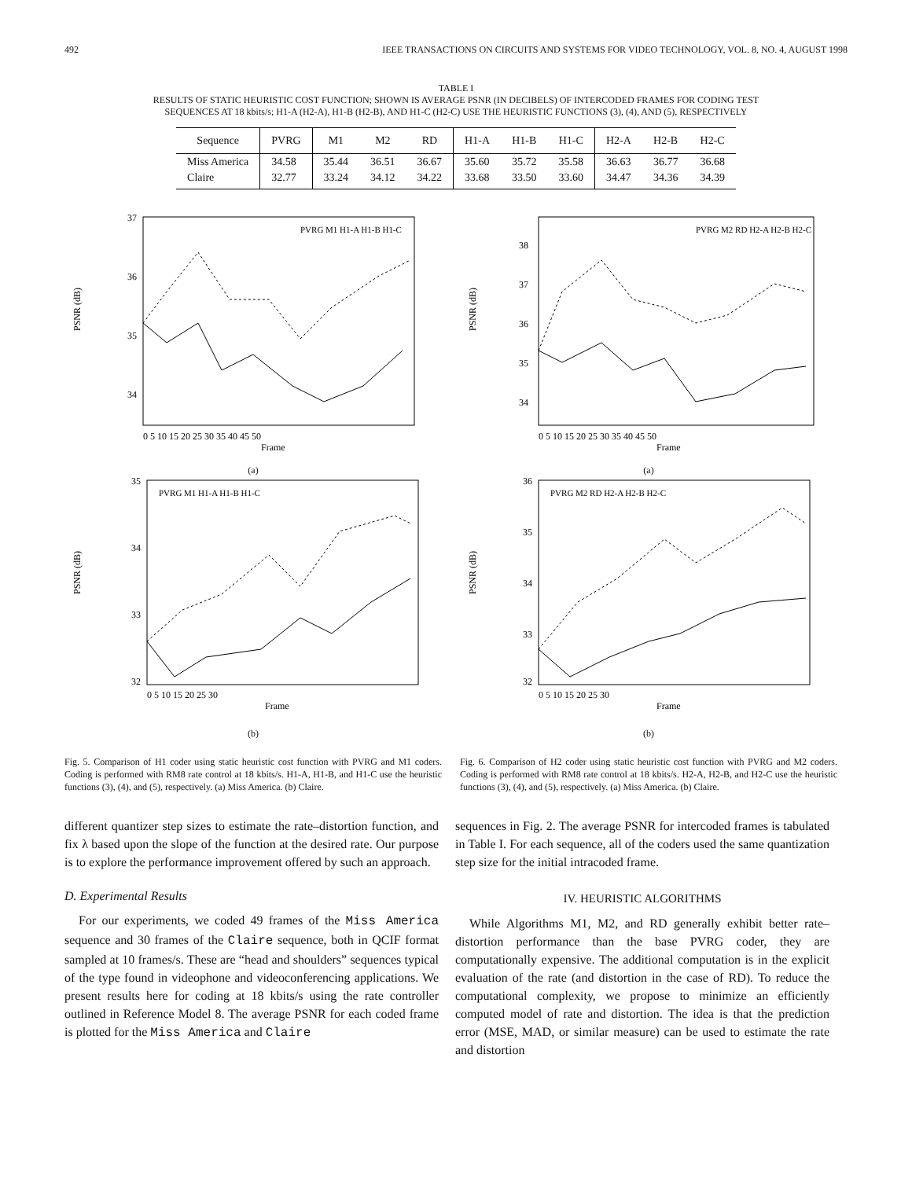492 IEEE TRANSACTIONS ON CIRCUITS AND SYSTEMS FOR VIDEO TECHNOLOGY, VOL. 8, NO. 4, AUGUST 1998
TABLE I
RESULTS OF STATIC HEURISTIC COST FUNCTION; SHOWN IS AVERAGE PSNR (IN DECIBELS) OF INTERCODED FRAMES FOR CODING TEST
SEQUENCES AT 18 kbits/s; H1-A (H2-A), H1-B (H2-B), AND H1-C (H2-C) USE THE HEURISTIC FUNCTIONS (3), (4), AND (5), RESPECTIVELY
| Sequence | PVRG | M1 | M2 | RD | H1-A | H1-B | H1-C | H2-A | H2-B | H2-C |
| --- | --- | --- | --- | --- | --- | --- | --- | --- | --- | --- |
| Miss America | 34.58 | 35.44 | 36.51 | 36.67 | 35.60 | 35.72 | 35.58 | 36.63 | 36.77 | 36.68 |
| Claire | 32.77 | 33.24 | 34.12 | 34.22 | 33.68 | 33.50 | 33.60 | 34.47 | 34.36 | 34.39 |
PSNR (dB)
37
36
35
34
0 5 10 15 20 25 30 35 40 45 50
Frame
PVRG M1 H1-A H1-B H1-C
(a)
PSNR (dB)
35
34
33
32
0 5 10 15 20 25 30
Frame
PVRG M1 H1-A H1-B H1-C
(b)
Fig. 5. Comparison of H1 coder using static heuristic cost function with PVRG and M1 coders. Coding is performed with RM8 rate control at 18 kbits/s. H1-A, H1-B, and H1-C use the heuristic functions (3), (4), and (5), respectively. (a) Miss America. (b) Claire.
PSNR (dB)
38
37
36
35
34
0 5 10 15 20 25 30 35 40 45 50
Frame
PVRG M2 RD H2-A H2-B H2-C
(a)
PSNR (dB)
36
35
34
33
32
0 5 10 15 20 25 30
Frame
PVRG M2 RD H2-A H2-B H2-C
(b)
Fig. 6. Comparison of H2 coder using static heuristic cost function with PVRG and M2 coders. Coding is performed with RM8 rate control at 18 kbits/s. H2-A, H2-B, and H2-C use the heuristic functions (3), (4), and (5), respectively. (a) Miss America. (b) Claire.
different quantizer step sizes to estimate the rate–distortion function, and fix λ based upon the slope of the function at the desired rate. Our purpose is to explore the performance improvement offered by such an approach.
D. Experimental Results
For our experiments, we coded 49 frames of the Miss America sequence and 30 frames of the Claire sequence, both in QCIF format sampled at 10 frames/s. These are “head and shoulders” sequences typical of the type found in videophone and videoconferencing applications. We present results here for coding at 18 kbits/s using the rate controller outlined in Reference Model 8. The average PSNR for each coded frame is plotted for the Miss America and Claire
sequences in Fig. 2. The average PSNR for intercoded frames is tabulated in Table I. For each sequence, all of the coders used the same quantization step size for the initial intracoded frame.
IV. HEURISTIC ALGORITHMS
While Algorithms M1, M2, and RD generally exhibit better rate–distortion performance than the base PVRG coder, they are computationally expensive. The additional computation is in the explicit evaluation of the rate (and distortion in the case of RD). To reduce the computational complexity, we propose to minimize an efficiently computed model of rate and distortion. The idea is that the prediction error (MSE, MAD, or similar measure) can be used to estimate the rate and distortion